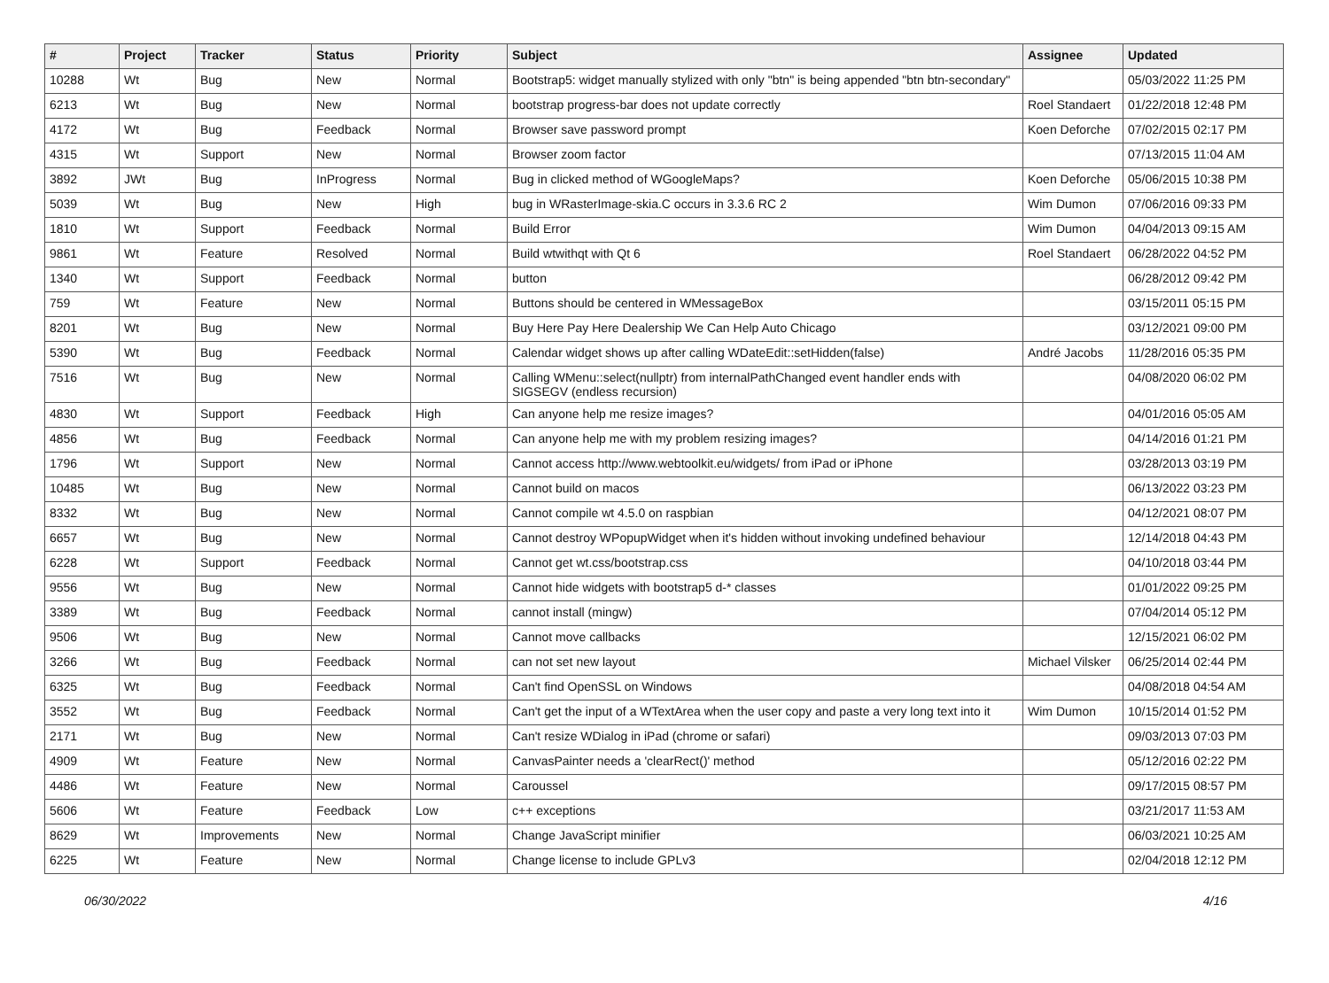| # | Project | Tracker | Status | Priority | Subject | Assignee | Updated |
| --- | --- | --- | --- | --- | --- | --- | --- |
| 10288 | Wt | Bug | New | Normal | Bootstrap5: widget manually stylized with only "btn" is being appended "btn btn-secondary" | | 05/03/2022 11:25 PM |
| 6213 | Wt | Bug | New | Normal | bootstrap progress-bar does not update correctly | Roel Standaert | 01/22/2018 12:48 PM |
| 4172 | Wt | Bug | Feedback | Normal | Browser save password prompt | Koen Deforche | 07/02/2015 02:17 PM |
| 4315 | Wt | Support | New | Normal | Browser zoom factor | | 07/13/2015 11:04 AM |
| 3892 | JWt | Bug | InProgress | Normal | Bug in clicked method of WGoogleMaps? | Koen Deforche | 05/06/2015 10:38 PM |
| 5039 | Wt | Bug | New | High | bug in WRasterImage-skia.C occurs in 3.3.6 RC 2 | Wim Dumon | 07/06/2016 09:33 PM |
| 1810 | Wt | Support | Feedback | Normal | Build Error | Wim Dumon | 04/04/2013 09:15 AM |
| 9861 | Wt | Feature | Resolved | Normal | Build wtwithqt with Qt 6 | Roel Standaert | 06/28/2022 04:52 PM |
| 1340 | Wt | Support | Feedback | Normal | button | | 06/28/2012 09:42 PM |
| 759 | Wt | Feature | New | Normal | Buttons should be centered in WMessageBox | | 03/15/2011 05:15 PM |
| 8201 | Wt | Bug | New | Normal | Buy Here Pay Here Dealership We Can Help Auto Chicago | | 03/12/2021 09:00 PM |
| 5390 | Wt | Bug | Feedback | Normal | Calendar widget shows up after calling WDateEdit::setHidden(false) | André Jacobs | 11/28/2016 05:35 PM |
| 7516 | Wt | Bug | New | Normal | Calling WMenu::select(nullptr) from internalPathChanged event handler ends with SIGSEGV (endless recursion) | | 04/08/2020 06:02 PM |
| 4830 | Wt | Support | Feedback | High | Can anyone help me resize images? | | 04/01/2016 05:05 AM |
| 4856 | Wt | Bug | Feedback | Normal | Can anyone help me with my problem resizing images? | | 04/14/2016 01:21 PM |
| 1796 | Wt | Support | New | Normal | Cannot access http://www.webtoolkit.eu/widgets/ from iPad or iPhone | | 03/28/2013 03:19 PM |
| 10485 | Wt | Bug | New | Normal | Cannot build on macos | | 06/13/2022 03:23 PM |
| 8332 | Wt | Bug | New | Normal | Cannot compile wt 4.5.0 on raspbian | | 04/12/2021 08:07 PM |
| 6657 | Wt | Bug | New | Normal | Cannot destroy WPopupWidget when it's hidden without invoking undefined behaviour | | 12/14/2018 04:43 PM |
| 6228 | Wt | Support | Feedback | Normal | Cannot get wt.css/bootstrap.css | | 04/10/2018 03:44 PM |
| 9556 | Wt | Bug | New | Normal | Cannot hide widgets with bootstrap5 d-* classes | | 01/01/2022 09:25 PM |
| 3389 | Wt | Bug | Feedback | Normal | cannot install (mingw) | | 07/04/2014 05:12 PM |
| 9506 | Wt | Bug | New | Normal | Cannot move callbacks | | 12/15/2021 06:02 PM |
| 3266 | Wt | Bug | Feedback | Normal | can not set new layout | Michael Vilsker | 06/25/2014 02:44 PM |
| 6325 | Wt | Bug | Feedback | Normal | Can't find OpenSSL on Windows | | 04/08/2018 04:54 AM |
| 3552 | Wt | Bug | Feedback | Normal | Can't get the input of a WTextArea when the user copy and paste a very long text into it | Wim Dumon | 10/15/2014 01:52 PM |
| 2171 | Wt | Bug | New | Normal | Can't resize WDialog in iPad (chrome or safari) | | 09/03/2013 07:03 PM |
| 4909 | Wt | Feature | New | Normal | CanvasPainter needs a 'clearRect()' method | | 05/12/2016 02:22 PM |
| 4486 | Wt | Feature | New | Normal | Caroussel | | 09/17/2015 08:57 PM |
| 5606 | Wt | Feature | Feedback | Low | c++ exceptions | | 03/21/2017 11:53 AM |
| 8629 | Wt | Improvements | New | Normal | Change JavaScript minifier | | 06/03/2021 10:25 AM |
| 6225 | Wt | Feature | New | Normal | Change license to include GPLv3 | | 02/04/2018 12:12 PM |
06/30/2022 4/16